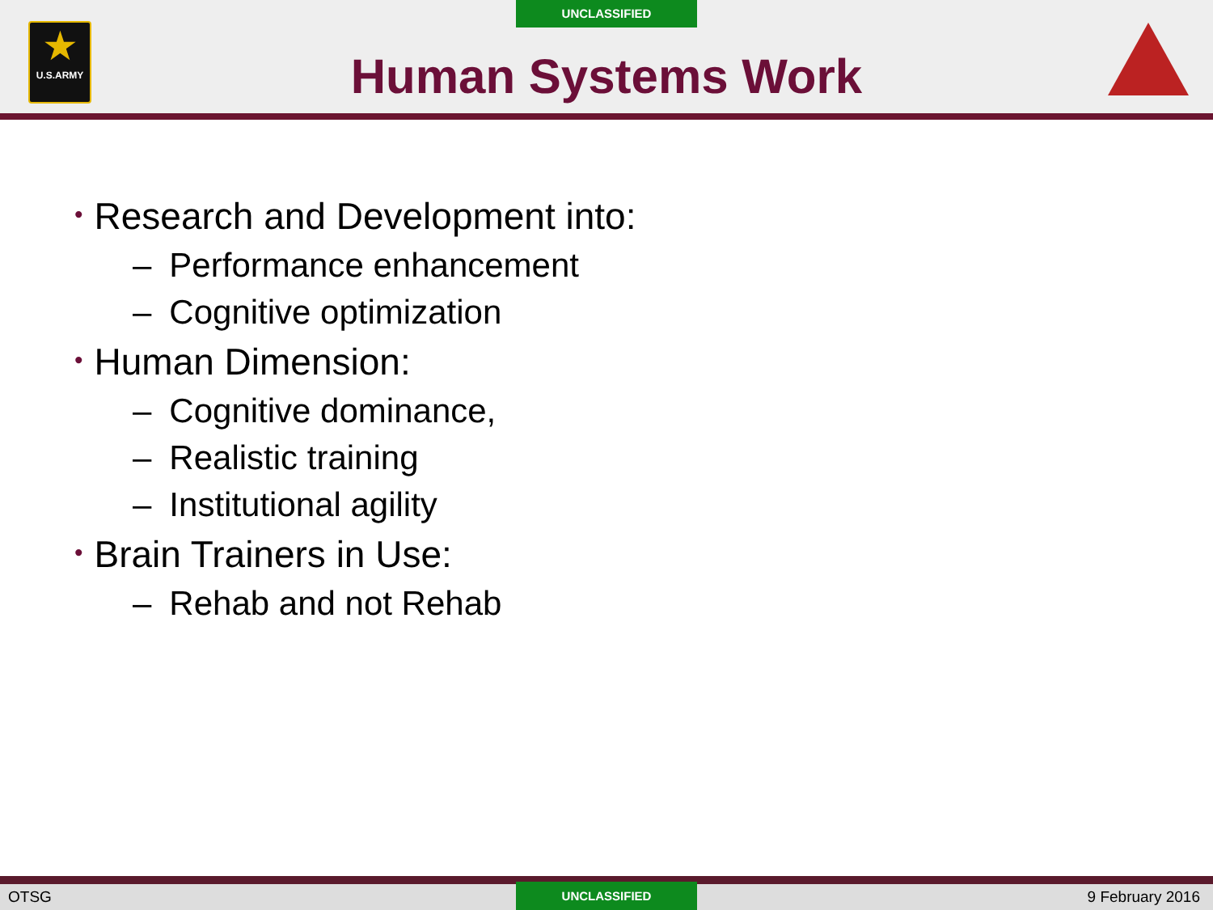UNCLASSIFIED
★
U.S.ARMY
Human Systems Work
• Research and Development into:
– Performance enhancement
– Cognitive optimization
• Human Dimension:
– Cognitive dominance,
– Realistic training
– Institutional agility
• Brain Trainers in Use:
– Rehab and not Rehab
OTSG UNCLASSIFIED
9 February 2016